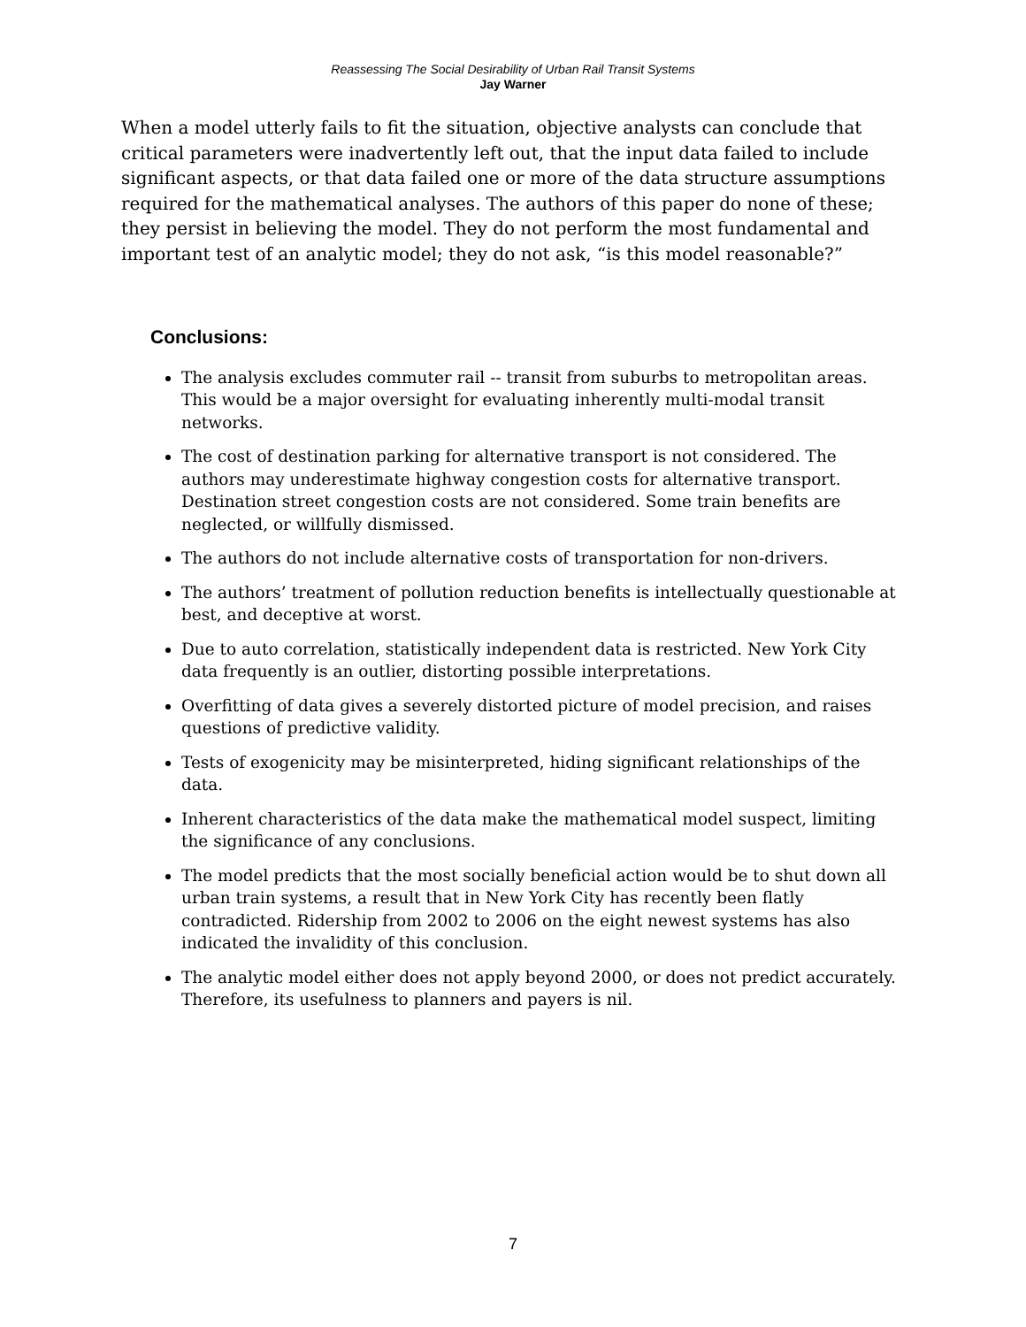Reassessing The Social Desirability of Urban Rail Transit Systems
Jay Warner
When a model utterly fails to fit the situation, objective analysts can conclude that critical parameters were inadvertently left out, that the input data failed to include significant aspects, or that data failed one or more of the data structure assumptions required for the mathematical analyses. The authors of this paper do none of these; they persist in believing the model. They do not perform the most fundamental and important test of an analytic model; they do not ask, “is this model reasonable?”
Conclusions:
The analysis excludes commuter rail -- transit from suburbs to metropolitan areas. This would be a major oversight for evaluating inherently multi-modal transit networks.
The cost of destination parking for alternative transport is not considered. The authors may underestimate highway congestion costs for alternative transport. Destination street congestion costs are not considered. Some train benefits are neglected, or willfully dismissed.
The authors do not include alternative costs of transportation for non-drivers.
The authors’ treatment of pollution reduction benefits is intellectually questionable at best, and deceptive at worst.
Due to auto correlation, statistically independent data is restricted. New York City data frequently is an outlier, distorting possible interpretations.
Overfitting of data gives a severely distorted picture of model precision, and raises questions of predictive validity.
Tests of exogenicity may be misinterpreted, hiding significant relationships of the data.
Inherent characteristics of the data make the mathematical model suspect, limiting the significance of any conclusions.
The model predicts that the most socially beneficial action would be to shut down all urban train systems, a result that in New York City has recently been flatly contradicted. Ridership from 2002 to 2006 on the eight newest systems has also indicated the invalidity of this conclusion.
The analytic model either does not apply beyond 2000, or does not predict accurately. Therefore, its usefulness to planners and payers is nil.
7